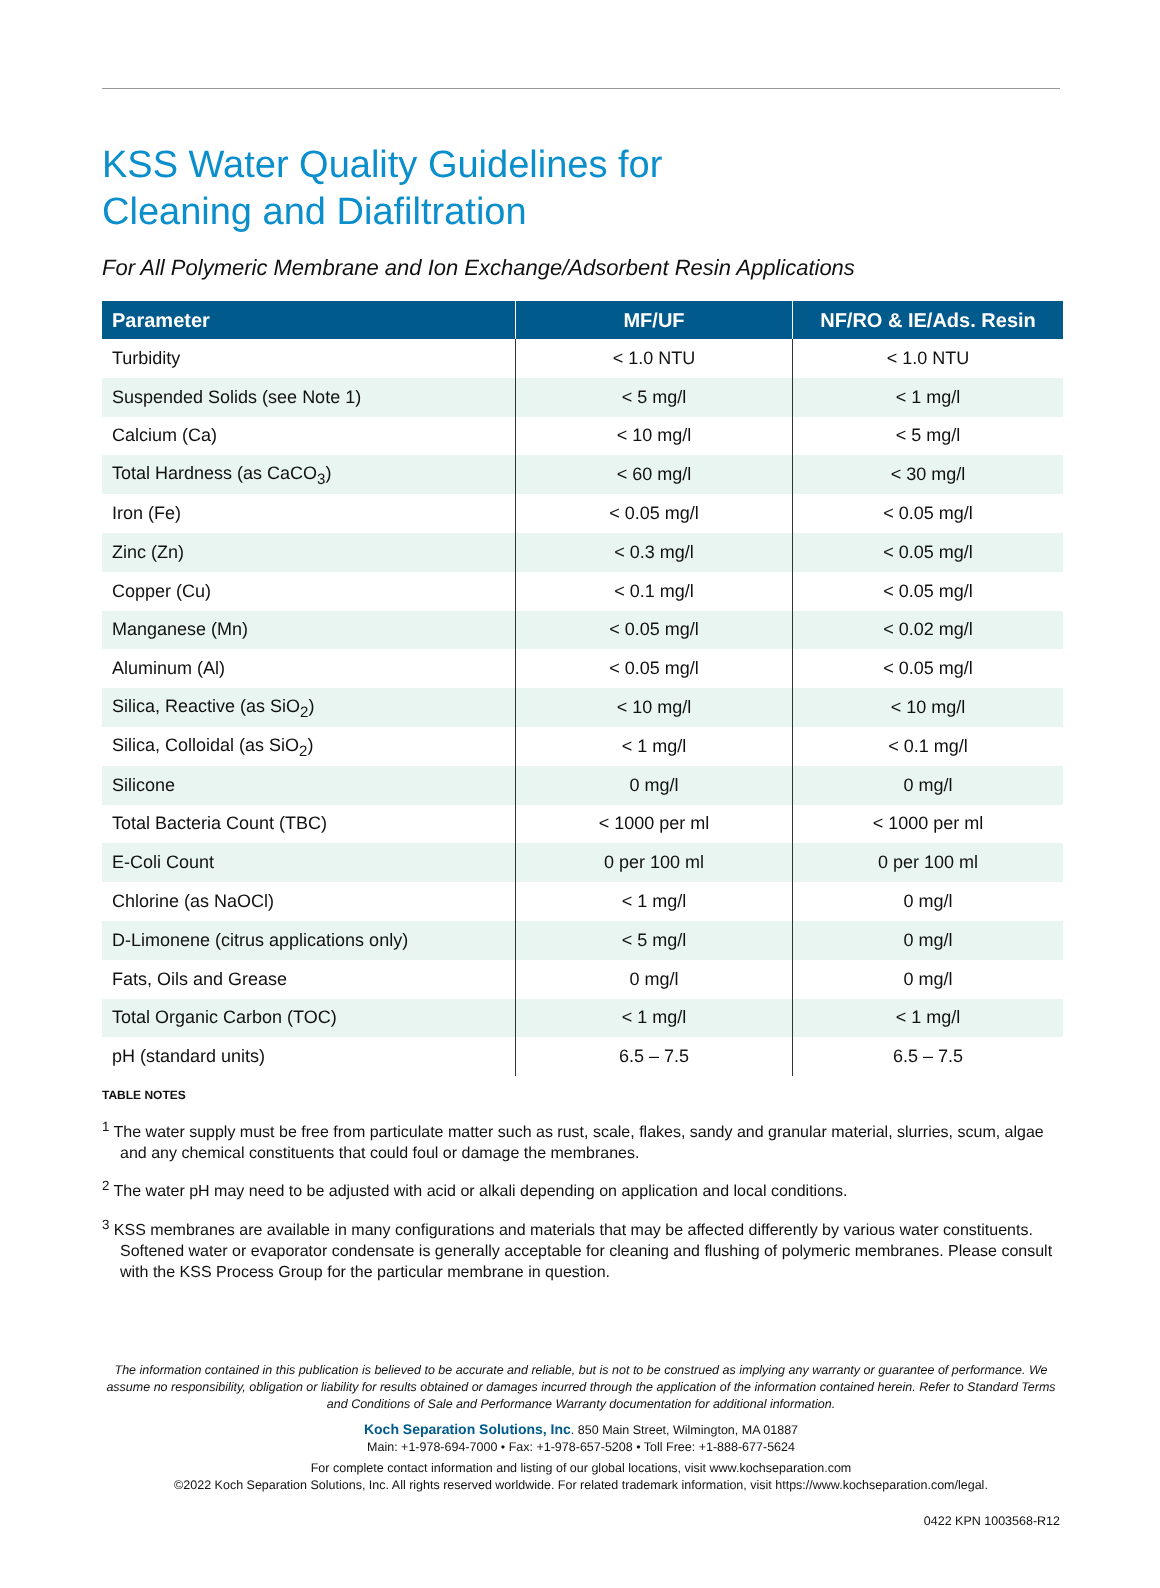KSS Water Quality Guidelines for
Cleaning and Diafiltration
For All Polymeric Membrane and Ion Exchange/Adsorbent Resin Applications
| Parameter | MF/UF | NF/RO & IE/Ads. Resin |
| --- | --- | --- |
| Turbidity | < 1.0 NTU | < 1.0 NTU |
| Suspended Solids (see Note 1) | < 5 mg/l | < 1 mg/l |
| Calcium (Ca) | < 10 mg/l | < 5 mg/l |
| Total Hardness (as CaCO<sub>3</sub>) | < 60 mg/l | < 30 mg/l |
| Iron (Fe) | < 0.05 mg/l | < 0.05 mg/l |
| Zinc (Zn) | < 0.3 mg/l | < 0.05 mg/l |
| Copper (Cu) | < 0.1 mg/l | < 0.05 mg/l |
| Manganese (Mn) | < 0.05 mg/l | < 0.02 mg/l |
| Aluminum (Al) | < 0.05 mg/l | < 0.05 mg/l |
| Silica, Reactive (as SiO<sub>2</sub>) | < 10 mg/l | < 10 mg/l |
| Silica, Colloidal (as SiO<sub>2</sub>) | < 1 mg/l | < 0.1 mg/l |
| Silicone | 0 mg/l | 0 mg/l |
| Total Bacteria Count (TBC) | < 1000 per ml | < 1000 per ml |
| E-Coli Count | 0 per 100 ml | 0 per 100 ml |
| Chlorine (as NaOCl) | < 1 mg/l | 0 mg/l |
| D-Limonene (citrus applications only) | < 5 mg/l | 0 mg/l |
| Fats, Oils and Grease | 0 mg/l | 0 mg/l |
| Total Organic Carbon (TOC) | < 1 mg/l | < 1 mg/l |
| pH (standard units) | 6.5 – 7.5 | 6.5 – 7.5 |
TABLE NOTES
<sup>1</sup> The water supply must be free from particulate matter such as rust, scale, flakes, sandy and granular material, slurries, scum, algae and any chemical constituents that could foul or damage the membranes.
<sup>2</sup> The water pH may need to be adjusted with acid or alkali depending on application and local conditions.
<sup>3</sup> KSS membranes are available in many configurations and materials that may be affected differently by various water constituents. Softened water or evaporator condensate is generally acceptable for cleaning and flushing of polymeric membranes. Please consult with the KSS Process Group for the particular membrane in question.
The information contained in this publication is believed to be accurate and reliable, but is not to be construed as implying any warranty or guarantee of performance. We assume no responsibility, obligation or liability for results obtained or damages incurred through the application of the information contained herein. Refer to Standard Terms and Conditions of Sale and Performance Warranty documentation for additional information.
Koch Separation Solutions, Inc. 850 Main Street, Wilmington, MA 01887
Main: +1-978-694-7000 • Fax: +1-978-657-5208 • Toll Free: +1-888-677-5624
For complete contact information and listing of our global locations, visit www.kochseparation.com
©2022 Koch Separation Solutions, Inc. All rights reserved worldwide. For related trademark information, visit https://www.kochseparation.com/legal.
0422 KPN 1003568-R12